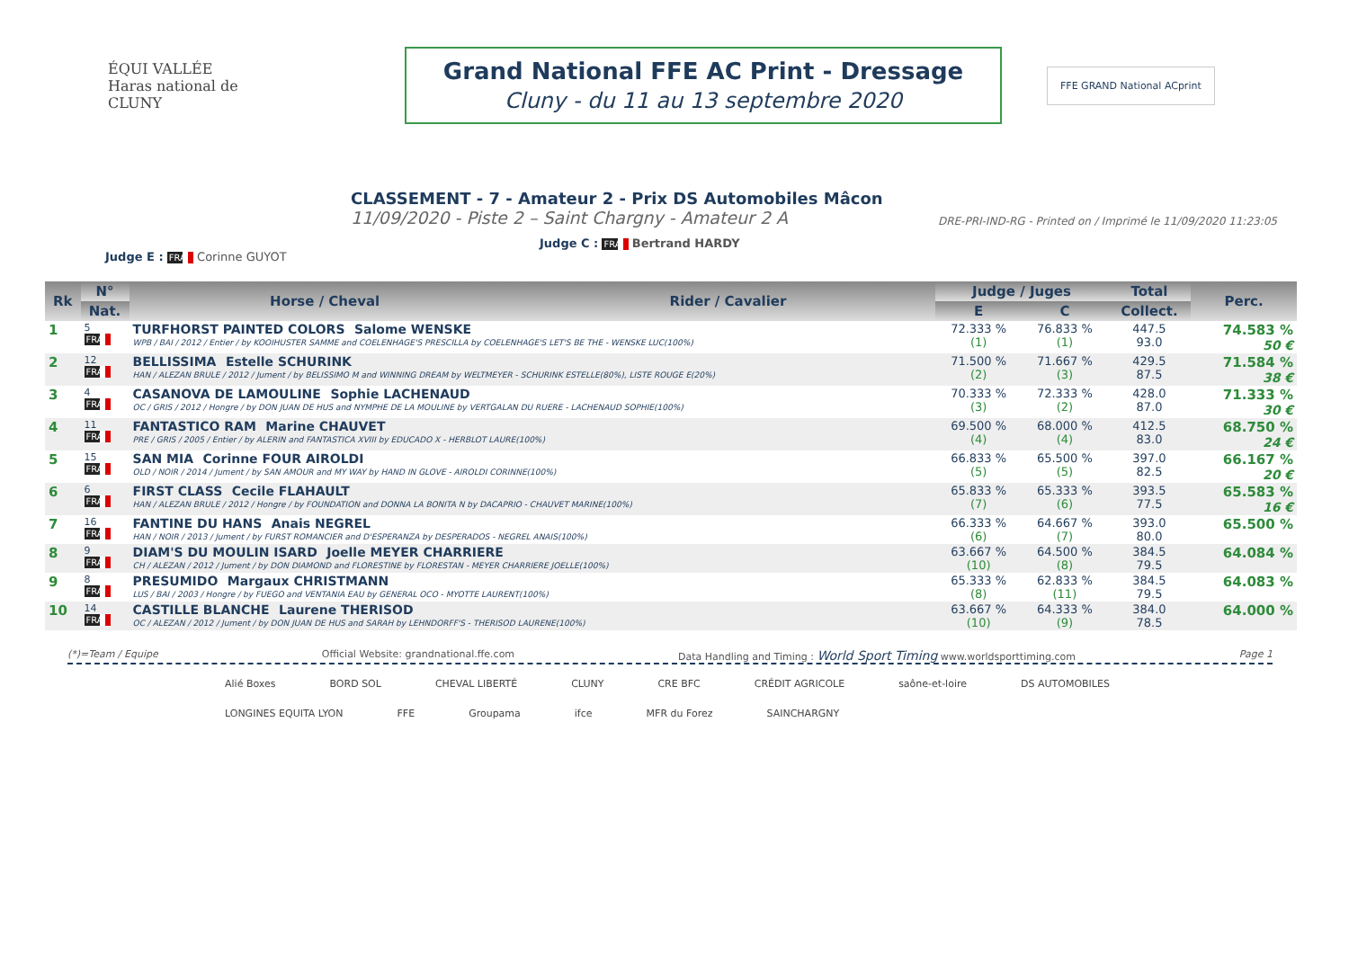ÉQUI VALLÉE
Haras national de CLUNY
Grand National FFE AC Print - Dressage
Cluny - du 11 au 13 septembre 2020
FFE GRAND National ACprint
CLASSEMENT - 7 - Amateur 2 - Prix DS Automobiles Mâcon
11/09/2020 - Piste 2 – Saint Chargny - Amateur 2 A DRE-PRI-IND-RG - Printed on / Imprimé le 11/09/2020 11:23:05
Judge C : FRA Bertrand HARDY
Judge E : FRA Corinne GUYOT
| Rk | N° | Horse / Cheval | Rider / Cavalier | Judge / Juges | | Total | Perc. |
| --- | --- | --- | --- | --- | --- | --- | --- |
| | Nat. | | | E | C | Collect. | |
| 1 | 5 FRA | TURFHORST PAINTED COLORS Salome WENSKE WPB / BAI / 2012 / Entier / by KOOIHUSTER SAMME and COELENHAGE'S PRESCILLA by COELENHAGE'S LET'S BE THE - WENSKE LUC(100%) | | 72.333 % (1) | 76.833 % (1) | 447.5 93.0 | 74.583 % 50 € |
| 2 | 12 FRA | BELLISSIMA Estelle SCHURINK HAN / ALEZAN BRULE / 2012 / Jument / by BELISSIMO M and WINNING DREAM by WELTMEYER - SCHURINK ESTELLE(80%), LISTE ROUGE E(20%) | | 71.500 % (2) | 71.667 % (3) | 429.5 87.5 | 71.584 % 38 € |
| 3 | 4 FRA | CASANOVA DE LAMOULINE Sophie LACHENAUD OC / GRIS / 2012 / Hongre / by DON JUAN DE HUS and NYMPHE DE LA MOULINE by VERTGALAN DU RUERE - LACHENAUD SOPHIE(100%) | | 70.333 % (3) | 72.333 % (2) | 428.0 87.0 | 71.333 % 30 € |
| 4 | 11 FRA | FANTASTICO RAM Marine CHAUVET PRE / GRIS / 2005 / Entier / by ALERIN and FANTASTICA XVIII by EDUCADO X - HERBLOT LAURE(100%) | | 69.500 % (4) | 68.000 % (4) | 412.5 83.0 | 68.750 % 24 € |
| 5 | 15 FRA | SAN MIA Corinne FOUR AIROLDI OLD / NOIR / 2014 / Jument / by SAN AMOUR and MY WAY by HAND IN GLOVE - AIROLDI CORINNE(100%) | | 66.833 % (5) | 65.500 % (5) | 397.0 82.5 | 66.167 % 20 € |
| 6 | 6 FRA | FIRST CLASS Cecile FLAHAULT HAN / ALEZAN BRULE / 2012 / Hongre / by FOUNDATION and DONNA LA BONITA N by DACAPRIO - CHAUVET MARINE(100%) | | 65.833 % (7) | 65.333 % (6) | 393.5 77.5 | 65.583 % 16 € |
| 7 | 16 FRA | FANTINE DU HANS Anais NEGREL HAN / NOIR / 2013 / Jument / by FURST ROMANCIER and D'ESPERANZA by DESPERADOS - NEGREL ANAIS(100%) | | 66.333 % (6) | 64.667 % (7) | 393.0 80.0 | 65.500 % |
| 8 | 9 FRA | DIAM'S DU MOULIN ISARD Joelle MEYER CHARRIERE CH / ALEZAN / 2012 / Jument / by DON DIAMOND and FLORESTINE by FLORESTAN - MEYER CHARRIERE JOELLE(100%) | | 63.667 % (10) | 64.500 % (8) | 384.5 79.5 | 64.084 % |
| 9 | 8 FRA | PRESUMIDO Margaux CHRISTMANN LUS / BAI / 2003 / Hongre / by FUEGO and VENTANIA EAU by GENERAL OCO - MYOTTE LAURENT(100%) | | 65.333 % (8) | 62.833 % (11) | 384.5 79.5 | 64.083 % |
| 10 | 14 FRA | CASTILLE BLANCHE Laurene THERISOD OC / ALEZAN / 2012 / Jument / by DON JUAN DE HUS and SARAH by LEHNDORFF'S - THERISOD LAURENE(100%) | | 63.667 % (10) | 64.333 % (9) | 384.0 78.5 | 64.000 % |
(*)=Team / Equipe Official Website: grandnational.ffe.com Data Handling and Timing : World Sport Timing www.worldsporttiming.com Page 1
Alié Boxes BORD SOL CHEVAL LIBERTÉ CLUNY CRE BFC CRÉDIT AGRICOLE saône-et-loire DS AUTOMOBILES LONGINES EQUITA LYON FFE Groupama ifce MFR du Forez SAINCHARGNY